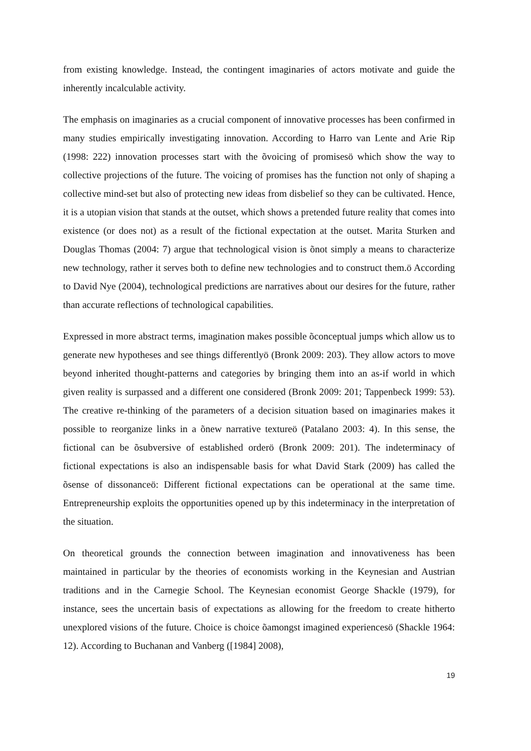from existing knowledge. Instead, the contingent imaginaries of actors motivate and guide the inherently incalculable activity.
The emphasis on imaginaries as a crucial component of innovative processes has been confirmed in many studies empirically investigating innovation. According to Harro van Lente and Arie Rip (1998: 222) innovation processes start with the õvoicing of promisesö which show the way to collective projections of the future. The voicing of promises has the function not only of shaping a collective mind-set but also of protecting new ideas from disbelief so they can be cultivated. Hence, it is a utopian vision that stands at the outset, which shows a pretended future reality that comes into existence (or does not) as a result of the fictional expectation at the outset. Marita Sturken and Douglas Thomas (2004: 7) argue that technological vision is õnot simply a means to characterize new technology, rather it serves both to define new technologies and to construct them.ö According to David Nye (2004), technological predictions are narratives about our desires for the future, rather than accurate reflections of technological capabilities.
Expressed in more abstract terms, imagination makes possible õconceptual jumps which allow us to generate new hypotheses and see things differentlyö (Bronk 2009: 203). They allow actors to move beyond inherited thought-patterns and categories by bringing them into an as-if world in which given reality is surpassed and a different one considered (Bronk 2009: 201; Tappenbeck 1999: 53). The creative re-thinking of the parameters of a decision situation based on imaginaries makes it possible to reorganize links in a õnew narrative textureö (Patalano 2003: 4). In this sense, the fictional can be õsubversive of established orderö (Bronk 2009: 201). The indeterminacy of fictional expectations is also an indispensable basis for what David Stark (2009) has called the õsense of dissonanceö: Different fictional expectations can be operational at the same time. Entrepreneurship exploits the opportunities opened up by this indeterminacy in the interpretation of the situation.
On theoretical grounds the connection between imagination and innovativeness has been maintained in particular by the theories of economists working in the Keynesian and Austrian traditions and in the Carnegie School. The Keynesian economist George Shackle (1979), for instance, sees the uncertain basis of expectations as allowing for the freedom to create hitherto unexplored visions of the future. Choice is choice õamongst imagined experiencesö (Shackle 1964: 12). According to Buchanan and Vanberg ([1984] 2008),
19